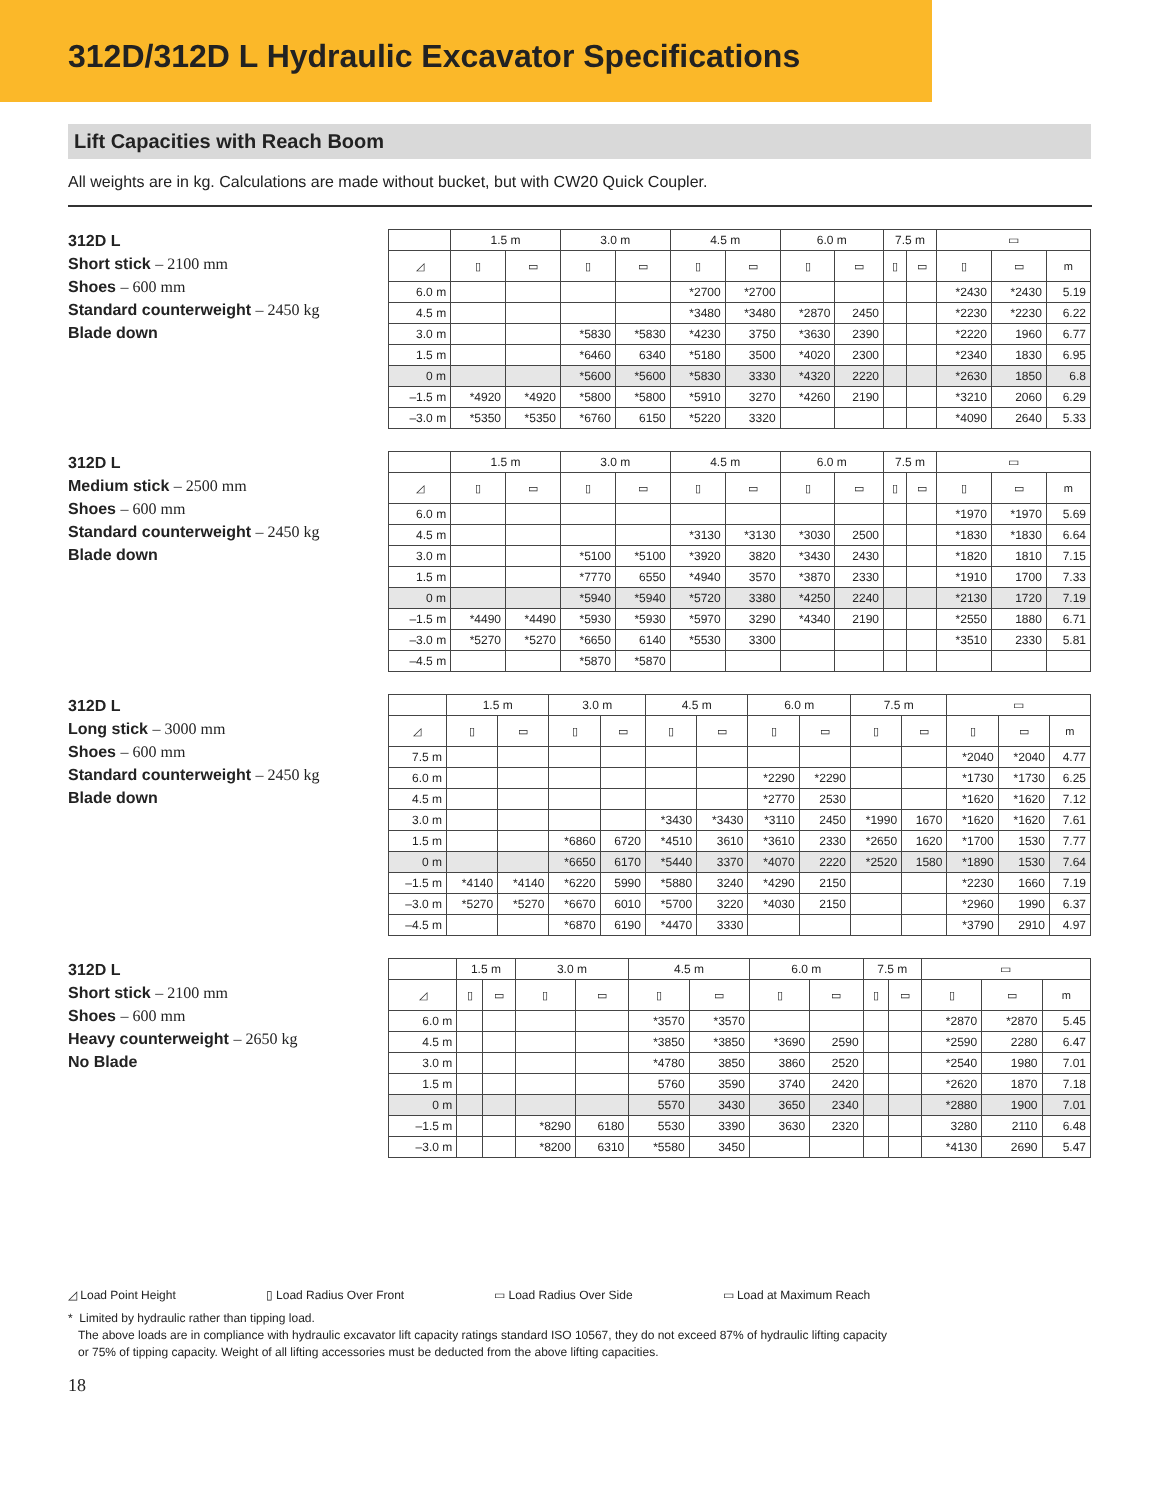312D/312D L Hydraulic Excavator Specifications
Lift Capacities with Reach Boom
All weights are in kg. Calculations are made without bucket, but with CW20 Quick Coupler.
312D L
Short stick – 2100 mm
Shoes – 600 mm
Standard counterweight – 2450 kg
Blade down
| | 1.5 m | | 3.0 m | | 4.5 m | | 6.0 m | | 7.5 m | | ▭ | | |
| --- | --- | --- | --- | --- | --- | --- | --- | --- | --- | --- | --- | --- | --- |
| ◿ | ▯ | ▭ | ▯ | ▭ | ▯ | ▭ | ▯ | ▭ | ▯ | ▭ | ▯ | ▭ | m |
| 6.0 m | | | | | *2700 | *2700 | | | | | *2430 | *2430 | 5.19 |
| 4.5 m | | | | | *3480 | *3480 | *2870 | 2450 | | | *2230 | *2230 | 6.22 |
| 3.0 m | | | *5830 | *5830 | *4230 | 3750 | *3630 | 2390 | | | *2220 | 1960 | 6.77 |
| 1.5 m | | | *6460 | 6340 | *5180 | 3500 | *4020 | 2300 | | | *2340 | 1830 | 6.95 |
| 0 m | | | *5600 | *5600 | *5830 | 3330 | *4320 | 2220 | | | *2630 | 1850 | 6.8 |
| –1.5 m | *4920 | *4920 | *5800 | *5800 | *5910 | 3270 | *4260 | 2190 | | | *3210 | 2060 | 6.29 |
| –3.0 m | *5350 | *5350 | *6760 | 6150 | *5220 | 3320 | | | | | *4090 | 2640 | 5.33 |
312D L
Medium stick – 2500 mm
Shoes – 600 mm
Standard counterweight – 2450 kg
Blade down
| | 1.5 m | | 3.0 m | | 4.5 m | | 6.0 m | | 7.5 m | | ▭ | | |
| --- | --- | --- | --- | --- | --- | --- | --- | --- | --- | --- | --- | --- | --- |
| ◿ | ▯ | ▭ | ▯ | ▭ | ▯ | ▭ | ▯ | ▭ | ▯ | ▭ | ▯ | ▭ | m |
| 6.0 m | | | | | | | | | | | *1970 | *1970 | 5.69 |
| 4.5 m | | | | | *3130 | *3130 | *3030 | 2500 | | | *1830 | *1830 | 6.64 |
| 3.0 m | | | *5100 | *5100 | *3920 | 3820 | *3430 | 2430 | | | *1820 | 1810 | 7.15 |
| 1.5 m | | | *7770 | 6550 | *4940 | 3570 | *3870 | 2330 | | | *1910 | 1700 | 7.33 |
| 0 m | | | *5940 | *5940 | *5720 | 3380 | *4250 | 2240 | | | *2130 | 1720 | 7.19 |
| –1.5 m | *4490 | *4490 | *5930 | *5930 | *5970 | 3290 | *4340 | 2190 | | | *2550 | 1880 | 6.71 |
| –3.0 m | *5270 | *5270 | *6650 | 6140 | *5530 | 3300 | | | | | *3510 | 2330 | 5.81 |
| –4.5 m | | | *5870 | *5870 | | | | | | | | | |
312D L
Long stick – 3000 mm
Shoes – 600 mm
Standard counterweight – 2450 kg
Blade down
| | 1.5 m | | 3.0 m | | 4.5 m | | 6.0 m | | 7.5 m | | ▭ | | |
| --- | --- | --- | --- | --- | --- | --- | --- | --- | --- | --- | --- | --- | --- |
| ◿ | ▯ | ▭ | ▯ | ▭ | ▯ | ▭ | ▯ | ▭ | ▯ | ▭ | ▯ | ▭ | m |
| 7.5 m | | | | | | | | | | | *2040 | *2040 | 4.77 |
| 6.0 m | | | | | | | *2290 | *2290 | | | *1730 | *1730 | 6.25 |
| 4.5 m | | | | | | | *2770 | 2530 | | | *1620 | *1620 | 7.12 |
| 3.0 m | | | | | *3430 | *3430 | *3110 | 2450 | *1990 | 1670 | *1620 | *1620 | 7.61 |
| 1.5 m | | | *6860 | 6720 | *4510 | 3610 | *3610 | 2330 | *2650 | 1620 | *1700 | 1530 | 7.77 |
| 0 m | | | *6650 | 6170 | *5440 | 3370 | *4070 | 2220 | *2520 | 1580 | *1890 | 1530 | 7.64 |
| –1.5 m | *4140 | *4140 | *6220 | 5990 | *5880 | 3240 | *4290 | 2150 | | | *2230 | 1660 | 7.19 |
| –3.0 m | *5270 | *5270 | *6670 | 6010 | *5700 | 3220 | *4030 | 2150 | | | *2960 | 1990 | 6.37 |
| –4.5 m | | | *6870 | 6190 | *4470 | 3330 | | | | | *3790 | 2910 | 4.97 |
312D L
Short stick – 2100 mm
Shoes – 600 mm
Heavy counterweight – 2650 kg
No Blade
| | 1.5 m | | 3.0 m | | 4.5 m | | 6.0 m | | 7.5 m | | ▭ | | |
| --- | --- | --- | --- | --- | --- | --- | --- | --- | --- | --- | --- | --- | --- |
| ◿ | ▯ | ▭ | ▯ | ▭ | ▯ | ▭ | ▯ | ▭ | ▯ | ▭ | ▯ | ▭ | m |
| 6.0 m | | | | | *3570 | *3570 | | | | | *2870 | *2870 | 5.45 |
| 4.5 m | | | | | *3850 | *3850 | *3690 | 2590 | | | *2590 | 2280 | 6.47 |
| 3.0 m | | | | | *4780 | 3850 | 3860 | 2520 | | | *2540 | 1980 | 7.01 |
| 1.5 m | | | | | 5760 | 3590 | 3740 | 2420 | | | *2620 | 1870 | 7.18 |
| 0 m | | | | | 5570 | 3430 | 3650 | 2340 | | | *2880 | 1900 | 7.01 |
| –1.5 m | | | *8290 | 6180 | 5530 | 3390 | 3630 | 2320 | | | 3280 | 2110 | 6.48 |
| –3.0 m | | | *8200 | 6310 | *5580 | 3450 | | | | | *4130 | 2690 | 5.47 |
◿ Load Point Height ▯ Load Radius Over Front ▭ Load Radius Over Side ▭ Load at Maximum Reach
* Limited by hydraulic rather than tipping load.
The above loads are in compliance with hydraulic excavator lift capacity ratings standard ISO 10567, they do not exceed 87% of hydraulic lifting capacity
or 75% of tipping capacity. Weight of all lifting accessories must be deducted from the above lifting capacities.
18